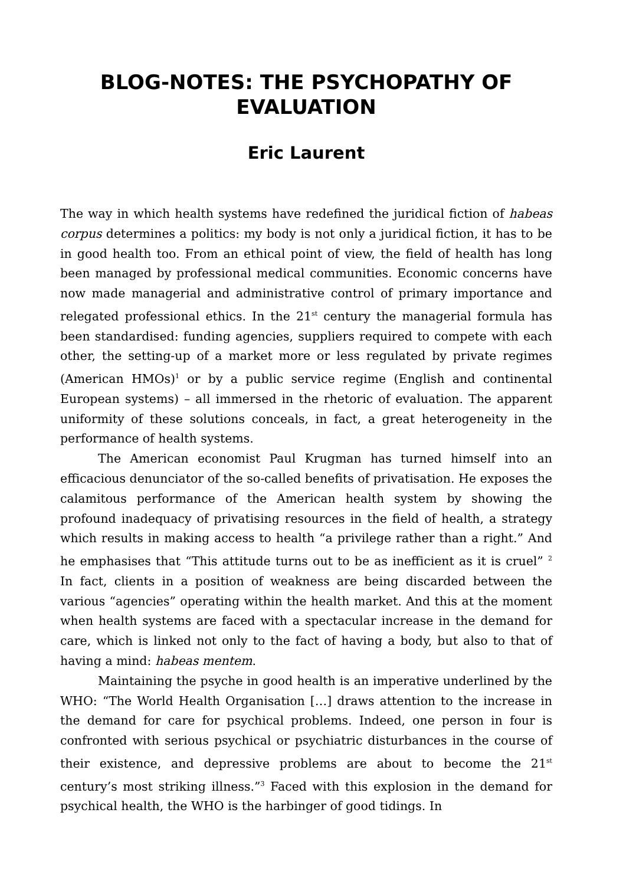BLOG-NOTES: THE PSYCHOPATHY OF EVALUATION
Eric Laurent
The way in which health systems have redefined the juridical fiction of habeas corpus determines a politics: my body is not only a juridical fiction, it has to be in good health too. From an ethical point of view, the field of health has long been managed by professional medical communities. Economic concerns have now made managerial and administrative control of primary importance and relegated professional ethics. In the 21<sup>st</sup> century the managerial formula has been standardised: funding agencies, suppliers required to compete with each other, the setting-up of a market more or less regulated by private regimes (American HMOs)<sup>1</sup> or by a public service regime (English and continental European systems) – all immersed in the rhetoric of evaluation. The apparent uniformity of these solutions conceals, in fact, a great heterogeneity in the performance of health systems.
The American economist Paul Krugman has turned himself into an efficacious denunciator of the so-called benefits of privatisation. He exposes the calamitous performance of the American health system by showing the profound inadequacy of privatising resources in the field of health, a strategy which results in making access to health “a privilege rather than a right.” And he emphasises that “This attitude turns out to be as inefficient as it is cruel” <sup>2</sup> In fact, clients in a position of weakness are being discarded between the various “agencies” operating within the health market. And this at the moment when health systems are faced with a spectacular increase in the demand for care, which is linked not only to the fact of having a body, but also to that of having a mind: habeas mentem.
Maintaining the psyche in good health is an imperative underlined by the WHO: “The World Health Organisation […] draws attention to the increase in the demand for care for psychical problems. Indeed, one person in four is confronted with serious psychical or psychiatric disturbances in the course of their existence, and depressive problems are about to become the 21<sup>st</sup> century’s most striking illness.”<sup>3</sup> Faced with this explosion in the demand for psychical health, the WHO is the harbinger of good tidings. In